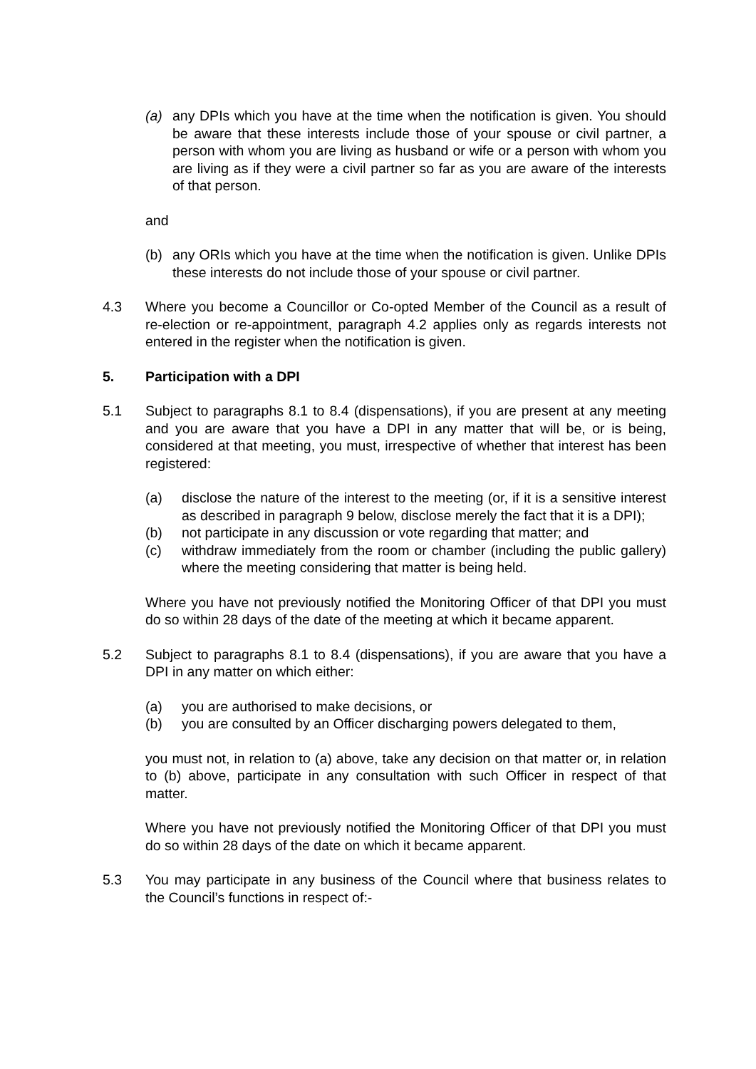(a) any DPIs which you have at the time when the notification is given. You should be aware that these interests include those of your spouse or civil partner, a person with whom you are living as husband or wife or a person with whom you are living as if they were a civil partner so far as you are aware of the interests of that person.
and
(b) any ORIs which you have at the time when the notification is given. Unlike DPIs these interests do not include those of your spouse or civil partner.
4.3 Where you become a Councillor or Co-opted Member of the Council as a result of re-election or re-appointment, paragraph 4.2 applies only as regards interests not entered in the register when the notification is given.
5. Participation with a DPI
5.1 Subject to paragraphs 8.1 to 8.4 (dispensations), if you are present at any meeting and you are aware that you have a DPI in any matter that will be, or is being, considered at that meeting, you must, irrespective of whether that interest has been registered:
(a) disclose the nature of the interest to the meeting (or, if it is a sensitive interest as described in paragraph 9 below, disclose merely the fact that it is a DPI);
(b) not participate in any discussion or vote regarding that matter; and
(c) withdraw immediately from the room or chamber (including the public gallery) where the meeting considering that matter is being held.
Where you have not previously notified the Monitoring Officer of that DPI you must do so within 28 days of the date of the meeting at which it became apparent.
5.2 Subject to paragraphs 8.1 to 8.4 (dispensations), if you are aware that you have a DPI in any matter on which either:
(a) you are authorised to make decisions, or
(b) you are consulted by an Officer discharging powers delegated to them,
you must not, in relation to (a) above, take any decision on that matter or, in relation to (b) above, participate in any consultation with such Officer in respect of that matter.
Where you have not previously notified the Monitoring Officer of that DPI you must do so within 28 days of the date on which it became apparent.
5.3 You may participate in any business of the Council where that business relates to the Council’s functions in respect of:-